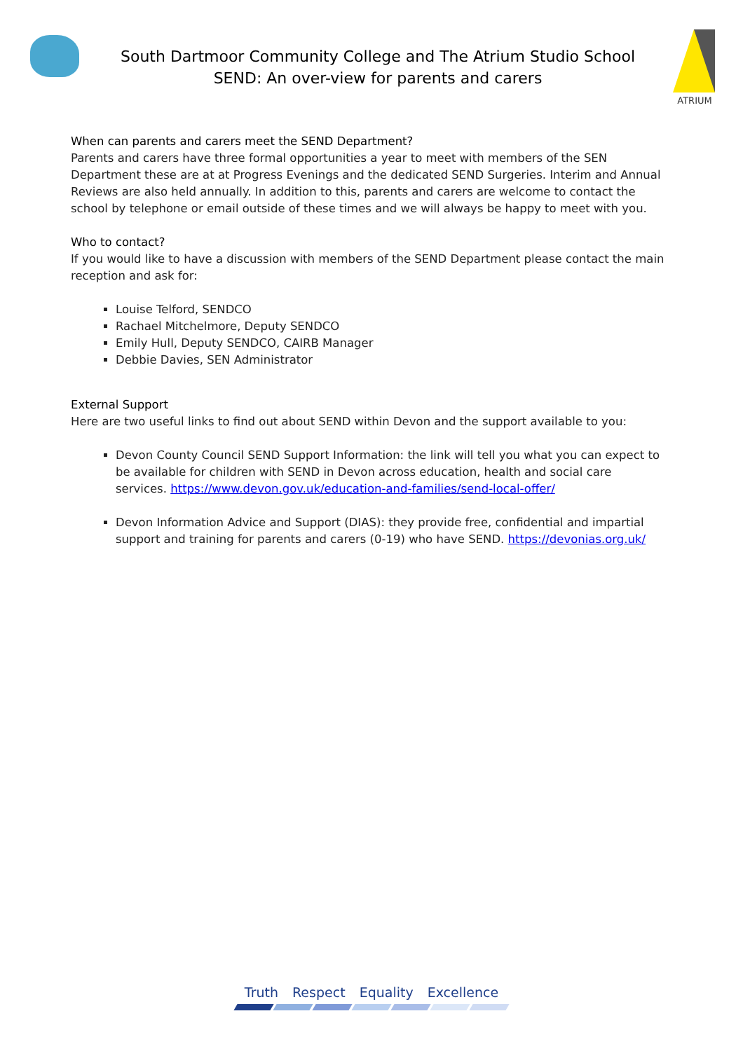South Dartmoor Community College and The Atrium Studio School
SEND: An over-view for parents and carers
ATRIUM
When can parents and carers meet the SEND Department?
Parents and carers have three formal opportunities a year to meet with members of the SEN Department these are at at Progress Evenings and the dedicated SEND Surgeries. Interim and Annual Reviews are also held annually. In addition to this, parents and carers are welcome to contact the school by telephone or email outside of these times and we will always be happy to meet with you.
Who to contact?
If you would like to have a discussion with members of the SEND Department please contact the main reception and ask for:
Louise Telford, SENDCO
Rachael Mitchelmore, Deputy SENDCO
Emily Hull, Deputy SENDCO, CAIRB Manager
Debbie Davies, SEN Administrator
External Support
Here are two useful links to find out about SEND within Devon and the support available to you:
Devon County Council SEND Support Information: the link will tell you what you can expect to be available for children with SEND in Devon across education, health and social care services. https://www.devon.gov.uk/education-and-families/send-local-offer/
Devon Information Advice and Support (DIAS): they provide free, confidential and impartial support and training for parents and carers (0-19) who have SEND. https://devonias.org.uk/
Truth Respect Equality Excellence